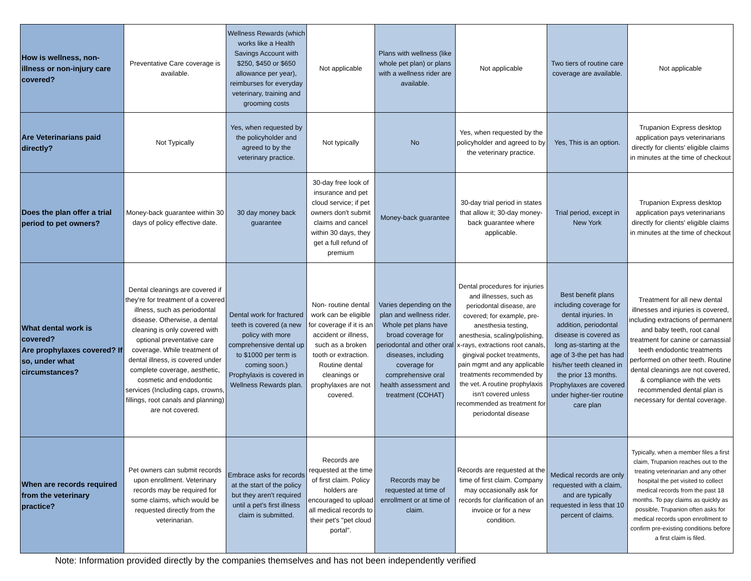| How is wellness, non-illness or non-injury care covered? | Preventative Care coverage is available. | Wellness Rewards (which works like a Health Savings Account with $250, $450 or $650 allowance per year), reimburses for everyday veterinary, training and grooming costs | Not applicable | Plans with wellness (like whole pet plan) or plans with a wellness rider are available. | Not applicable | Two tiers of routine care coverage are available. | Not applicable |
| Are Veterinarians paid directly? | Not Typically | Yes, when requested by the policyholder and agreed to by the veterinary practice. | Not typically | No | Yes, when requested by the policyholder and agreed to by the veterinary practice. | Yes, This is an option. | Trupanion Express desktop application pays veterinarians directly for clients' eligible claims in minutes at the time of checkout |
| Does the plan offer a trial period to pet owners? | Money-back guarantee within 30 days of policy effective date. | 30 day money back guarantee | 30-day free look of insurance and pet cloud service; if pet owners don't submit claims and cancel within 30 days, they get a full refund of premium | Money-back guarantee | 30-day trial period in states that allow it; 30-day money-back guarantee where applicable. | Trial period, except in New York | Trupanion Express desktop application pays veterinarians directly for clients' eligible claims in minutes at the time of checkout |
| What dental work is covered? Are prophylaxes covered? If so, under what circumstances? | Dental cleanings are covered if they're for treatment of a covered illness, such as periodontal disease. Otherwise, a dental cleaning is only covered with optional preventative care coverage. While treatment of dental illness, is covered under complete coverage, aesthetic, cosmetic and endodontic services (Including caps, crowns, fillings, root canals and planning) are not covered. | Dental work for fractured teeth is covered (a new policy with more comprehensive dental up to $1000 per term is coming soon.) Prophylaxis is covered in Wellness Rewards plan. | Non- routine dental work can be eligible for coverage if it is an accident or illness, such as a broken tooth or extraction. Routine dental cleanings or prophylaxes are not covered. | Varies depending on the plan and wellness rider. Whole pet plans have broad coverage for periodontal and other oral diseases, including coverage for comprehensive oral health assessment and treatment (COHAT) | Dental procedures for injuries and illnesses, such as periodontal disease, are covered; for example, pre-anesthesia testing, anesthesia, scaling/polishing, x-rays, extractions root canals, gingival pocket treatments, pain mgmt and any applicable treatments recommended by the vet. A routine prophylaxis isn't covered unless recommended as treatment for periodontal disease | Best benefit plans including coverage for dental injuries. In addition, periodontal disease is covered as long as-starting at the age of 3-the pet has had his/her teeth cleaned in the prior 13 months. Prophylaxes are covered under higher-tier routine care plan | Treatment for all new dental illnesses and injuries is covered, including extractions of permanent and baby teeth, root canal treatment for canine or carnassial teeth endodontic treatments performed on other teeth. Routine dental cleanings are not covered, & compliance with the vets recommended dental plan is necessary for dental coverage. |
| When are records required from the veterinary practice? | Pet owners can submit records upon enrollment. Veterinary records may be required for some claims, which would be requested directly from the veterinarian. | Embrace asks for records at the start of the policy but they aren't required until a pet's first illness claim is submitted. | Records are requested at the time of first claim. Policy holders are encouraged to upload all medical records to their pet's "pet cloud portal". | Records may be requested at time of enrollment or at time of claim. | Records are requested at the time of first claim. Company may occasionally ask for records for clarification of an invoice or for a new condition. | Medical records are only requested with a claim, and are typically requested in less that 10 percent of claims. | Typically, when a member files a first claim, Trupanion reaches out to the treating veterinarian and any other hospital the pet visited to collect medical records from the past 18 months. To pay claims as quickly as possible, Trupanion often asks for medical records upon enrollment to confirm pre-existing conditions before a first claim is filed. |
Note: Information provided directly by the companies themselves and has not been independently verified